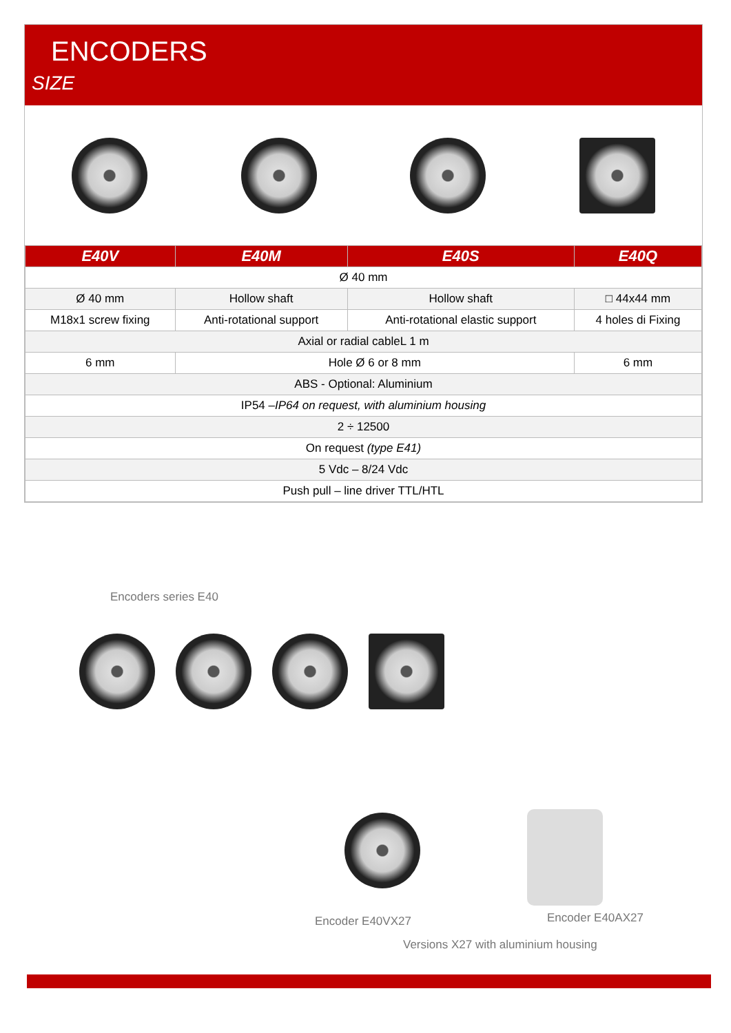ENCODERS
SIZE
| E40V | E40M | E40S | E40Q |
| --- | --- | --- | --- |
| Ø 40 mm | | | |
| Ø 40 mm | Hollow shaft | Hollow shaft | □ 44x44 mm |
| M18x1 screw fixing | Anti-rotational support | Anti-rotational elastic support | 4 holes di Fixing |
| Axial or radial cableL 1 m | | | |
| 6 mm | Hole Ø 6 or 8 mm | | 6 mm |
| ABS - Optional: Aluminium | | | |
| IP54 – IP64 on request, with aluminium housing | | | |
| 2 ÷ 12500 | | | |
| On request (type E41) | | | |
| 5 Vdc – 8/24 Vdc | | | |
| Push pull – line driver TTL/HTL | | | |
Encoders series E40
Encoder E40VX27 Encoder E40AX27
Versions X27 with aluminium housing